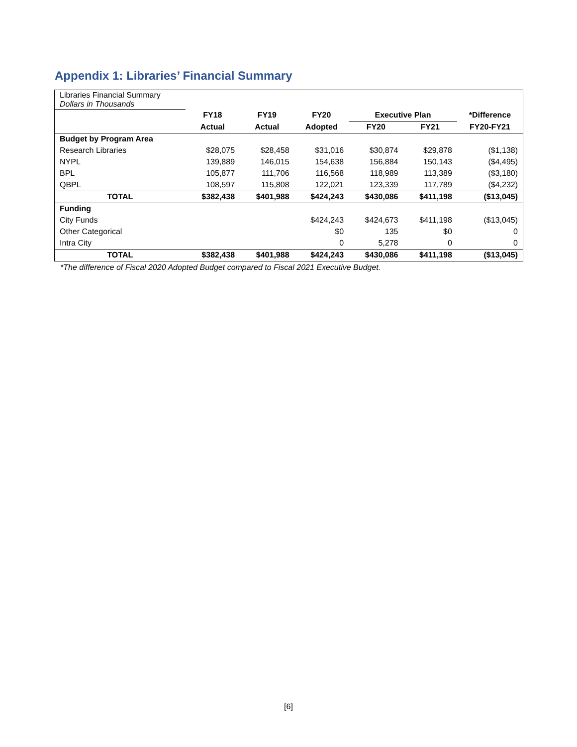Appendix 1: Libraries’ Financial Summary
| Libraries Financial Summary Dollars in Thousands | | | | | | |
| | FY18 | FY19 | FY20 | Executive Plan | | *Difference |
| | Actual | Actual | Adopted | FY20 | FY21 | FY20-FY21 |
| Budget by Program Area | | | | | | |
| Research Libraries | $28,075 | $28,458 | $31,016 | $30,874 | $29,878 | ($1,138) |
| NYPL | 139,889 | 146,015 | 154,638 | 156,884 | 150,143 | ($4,495) |
| BPL | 105,877 | 111,706 | 116,568 | 118,989 | 113,389 | ($3,180) |
| QBPL | 108,597 | 115,808 | 122,021 | 123,339 | 117,789 | ($4,232) |
| TOTAL | $382,438 | $401,988 | $424,243 | $430,086 | $411,198 | ($13,045) |
| Funding | | | | | | |
| City Funds | | | $424,243 | $424,673 | $411,198 | ($13,045) |
| Other Categorical | | | $0 | 135 | $0 | 0 |
| Intra City | | | 0 | 5,278 | 0 | 0 |
| TOTAL | $382,438 | $401,988 | $424,243 | $430,086 | $411,198 | ($13,045) |
*The difference of Fiscal 2020 Adopted Budget compared to Fiscal 2021 Executive Budget.
[6]